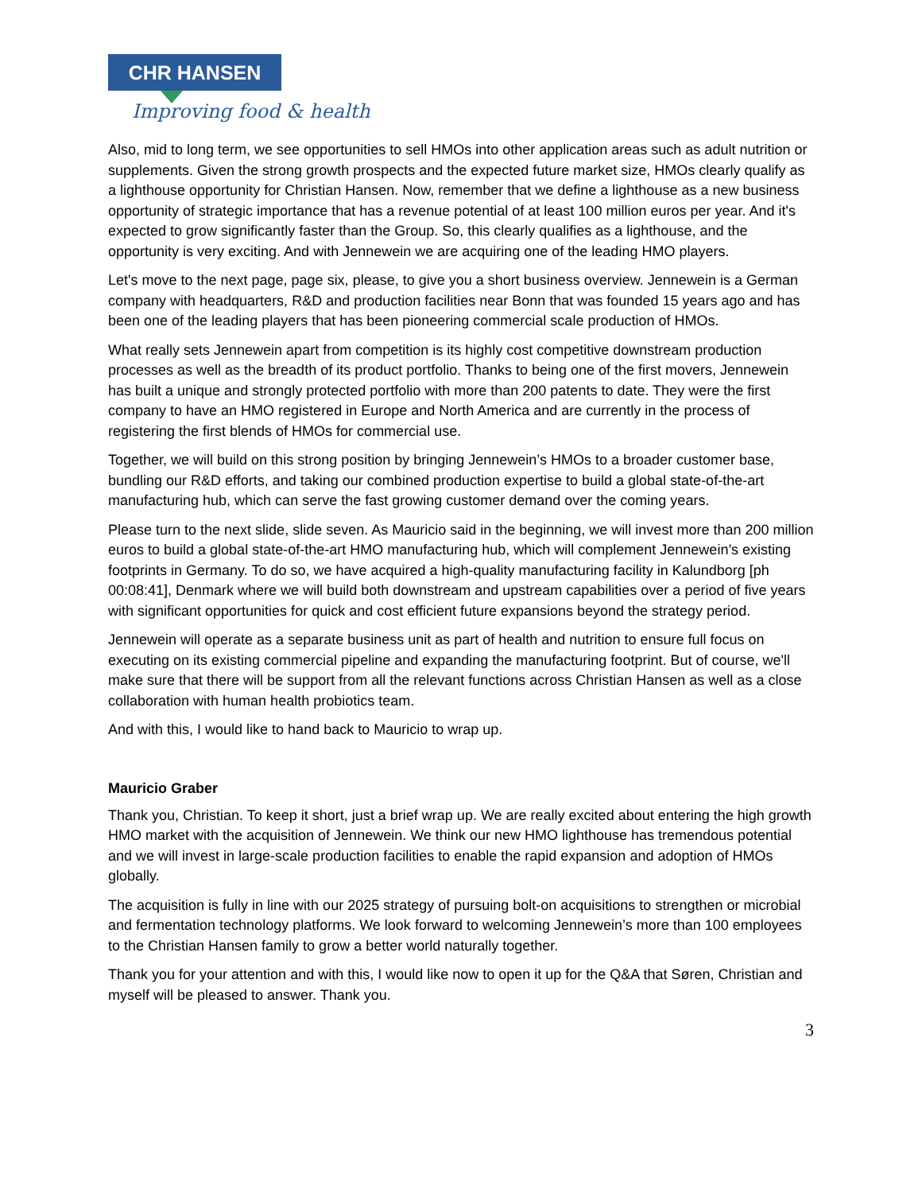CHR HANSEN
Improving food & health
Also, mid to long term, we see opportunities to sell HMOs into other application areas such as adult nutrition or supplements. Given the strong growth prospects and the expected future market size, HMOs clearly qualify as a lighthouse opportunity for Christian Hansen. Now, remember that we define a lighthouse as a new business opportunity of strategic importance that has a revenue potential of at least 100 million euros per year. And it's expected to grow significantly faster than the Group. So, this clearly qualifies as a lighthouse, and the opportunity is very exciting. And with Jennewein we are acquiring one of the leading HMO players.
Let's move to the next page, page six, please, to give you a short business overview. Jennewein is a German company with headquarters, R&D and production facilities near Bonn that was founded 15 years ago and has been one of the leading players that has been pioneering commercial scale production of HMOs.
What really sets Jennewein apart from competition is its highly cost competitive downstream production processes as well as the breadth of its product portfolio. Thanks to being one of the first movers, Jennewein has built a unique and strongly protected portfolio with more than 200 patents to date. They were the first company to have an HMO registered in Europe and North America and are currently in the process of registering the first blends of HMOs for commercial use.
Together, we will build on this strong position by bringing Jennewein’s HMOs to a broader customer base, bundling our R&D efforts, and taking our combined production expertise to build a global state-of-the-art manufacturing hub, which can serve the fast growing customer demand over the coming years.
Please turn to the next slide, slide seven. As Mauricio said in the beginning, we will invest more than 200 million euros to build a global state-of-the-art HMO manufacturing hub, which will complement Jennewein’s existing footprints in Germany. To do so, we have acquired a high-quality manufacturing facility in Kalundborg [ph 00:08:41], Denmark where we will build both downstream and upstream capabilities over a period of five years with significant opportunities for quick and cost efficient future expansions beyond the strategy period.
Jennewein will operate as a separate business unit as part of health and nutrition to ensure full focus on executing on its existing commercial pipeline and expanding the manufacturing footprint. But of course, we'll make sure that there will be support from all the relevant functions across Christian Hansen as well as a close collaboration with human health probiotics team.
And with this, I would like to hand back to Mauricio to wrap up.
Mauricio Graber
Thank you, Christian. To keep it short, just a brief wrap up. We are really excited about entering the high growth HMO market with the acquisition of Jennewein. We think our new HMO lighthouse has tremendous potential and we will invest in large-scale production facilities to enable the rapid expansion and adoption of HMOs globally.
The acquisition is fully in line with our 2025 strategy of pursuing bolt-on acquisitions to strengthen or microbial and fermentation technology platforms. We look forward to welcoming Jennewein’s more than 100 employees to the Christian Hansen family to grow a better world naturally together.
Thank you for your attention and with this, I would like now to open it up for the Q&A that Søren, Christian and myself will be pleased to answer. Thank you.
3